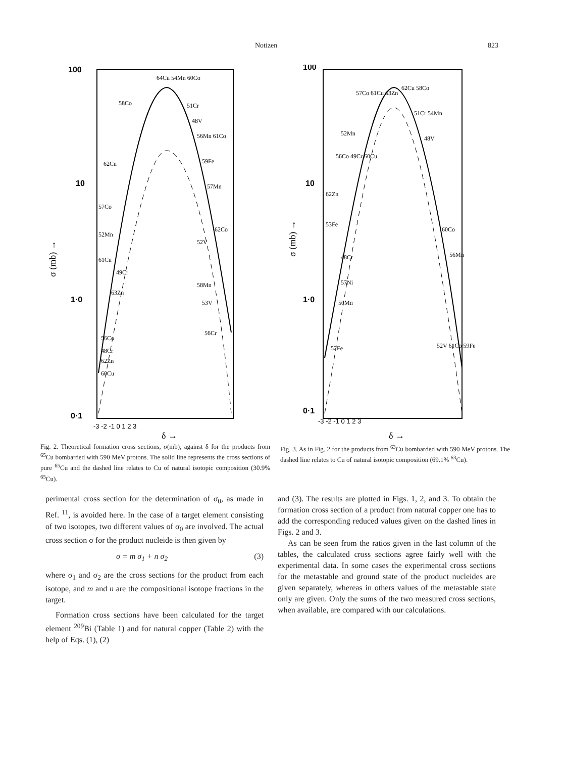Notizen 823
100
10
1·0
0·1
-3 -2 -1 0 1 2 3
δ →
σ (mb) →
64Cu 54Mn 60Co
58Co
51Cr
48V
56Mn 61Co
59Fe
62Cu
57Mn
57Co
62Co
52Mn
52V
61Cu
49Cr
58Mn
63Zn
53V
56Cr
56Co
48Cr
62Zn
60Cu
Fig. 2. Theoretical formation cross sections, σ(mb), against δ for the products from <sup>65</sup>Cu bombarded with 590 MeV protons. The solid line represents the cross sections of pure <sup>65</sup>Cu and the dashed line relates to Cu of natural isotopic composition (30.9% <sup>65</sup>Cu).
100
10
1·0
0·1
-3 -2 -1 0 1 2 3
δ →
σ (mb) →
57Co 61Cu 63Zn
62Cu 58Co
51Cr 54Mn
52Mn
48V
56Co 49Cr 60Cu
62Zn
53Fe
60Co
48Cr
56Mn
57Ni
50Mn
52Fe
52V 61Co 59Fe
Fig. 3. As in Fig. 2 for the products from <sup>63</sup>Cu bombarded with 590 MeV protons. The dashed line relates to Cu of natural isotopic composition (69.1% <sup>63</sup>Cu).
perimental cross section for the determination of σ<sub>0</sub>, as made in Ref. <sup>11</sup>, is avoided here. In the case of a target element consisting of two isotopes, two different values of σ<sub>0</sub> are involved. The actual cross section σ for the product nucleide is then given by
σ = m σ<sub>1</sub> + n σ<sub>2</sub> (3)
where σ<sub>1</sub> and σ<sub>2</sub> are the cross sections for the product from each isotope, and m and n are the compositional isotope fractions in the target.
Formation cross sections have been calculated for the target element <sup>209</sup>Bi (Table 1) and for natural copper (Table 2) with the help of Eqs. (1), (2)
and (3). The results are plotted in Figs. 1, 2, and 3. To obtain the formation cross section of a product from natural copper one has to add the corresponding reduced values given on the dashed lines in Figs. 2 and 3.
As can be seen from the ratios given in the last column of the tables, the calculated cross sections agree fairly well with the experimental data. In some cases the experimental cross sections for the metastable and ground state of the product nucleides are given separately, whereas in others values of the metastable state only are given. Only the sums of the two measured cross sections, when available, are compared with our calculations.